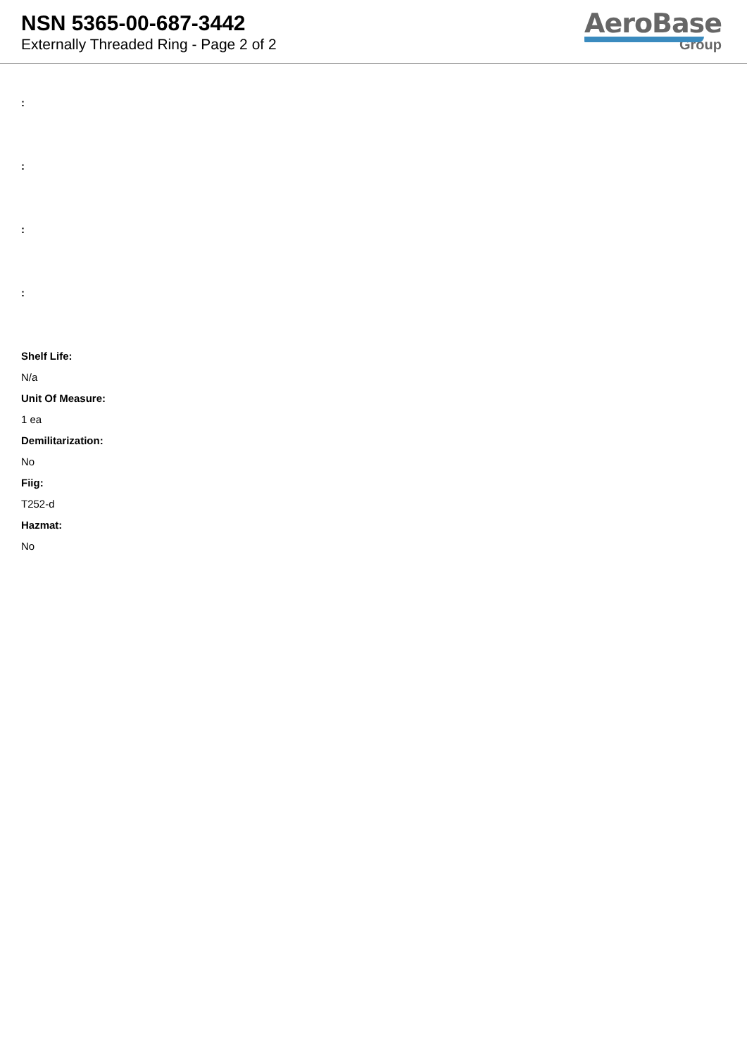NSN 5365-00-687-3442
Externally Threaded Ring - Page 2 of 2
AeroBase
Group
:
:
:
:
Shelf Life:
N/a
Unit Of Measure:
1 ea
Demilitarization:
No
Fiig:
T252-d
Hazmat:
No